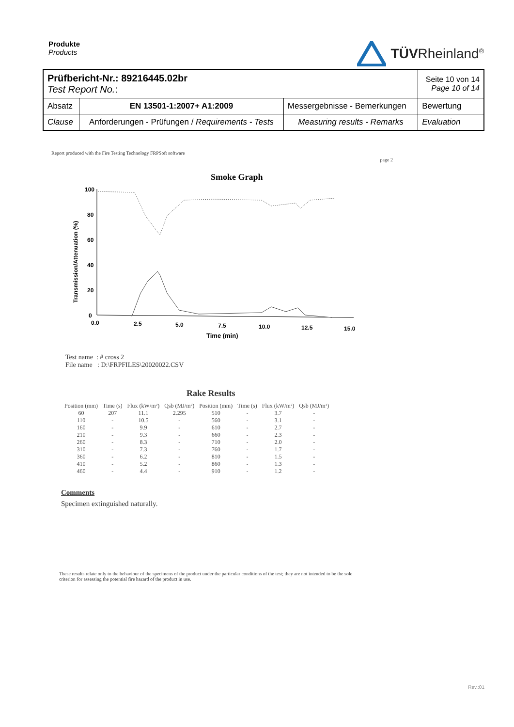Produkte
Products
TÜVRheinland<sup>®</sup>
| Prüfbericht-Nr.: 89216445.02br Test Report No. : | | | Seite 10 von 14 Page 10 of 14 |
| Absatz | EN 13501-1:2007+ A1:2009 | Messergebnisse - Bemerkungen | Bewertung |
| Clause | Anforderungen - Prüfungen / Requirements - Tests | Measuring results - Remarks | Evaluation |
Report produced with the Fire Testing Technology FRPSoft software page 2
Smoke Graph
Transmission/Attenuation (%)
100
80
60
40
20
0
0.0
2.5
5.0
7.5
10.0
12.5
15.0
Time (min)
Test name : # cross 2
File name : D:\FRPFILES\20020022.CSV
Rake Results
| Position (mm) | Time (s) | Flux (kW/m²) | Qsb (MJ/m²) | Position (mm) | Time (s) | Flux (kW/m²) | Qsb (MJ/m²) |
| --- | --- | --- | --- | --- | --- | --- | --- |
| 60 | 207 | 11.1 | 2.295 | 510 | - | 3.7 | - |
| 110 | - | 10.5 | - | 560 | - | 3.1 | - |
| 160 | - | 9.9 | - | 610 | - | 2.7 | - |
| 210 | - | 9.3 | - | 660 | - | 2.3 | - |
| 260 | - | 8.3 | - | 710 | - | 2.0 | - |
| 310 | - | 7.3 | - | 760 | - | 1.7 | - |
| 360 | - | 6.2 | - | 810 | - | 1.5 | - |
| 410 | - | 5.2 | - | 860 | - | 1.3 | - |
| 460 | - | 4.4 | - | 910 | - | 1.2 | - |
Comments
Specimen extinguished naturally.
These results relate only to the behaviour of the specimens of the product under the particular conditions of the test; they are not intended to be the sole criterion for assessing the potential fire hazard of the product in use.
Rev.:01